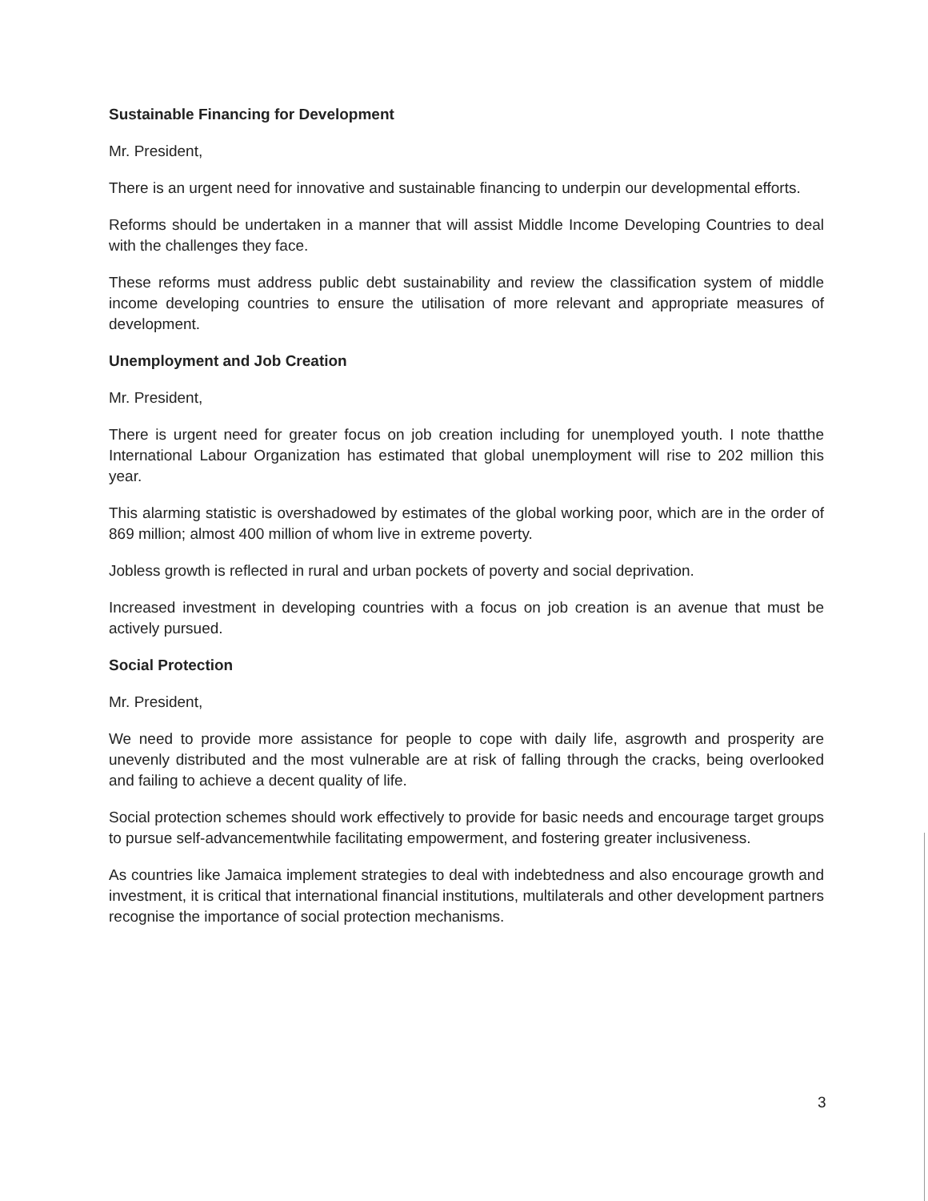Sustainable Financing for Development
Mr. President,
There is an urgent need for innovative and sustainable financing to underpin our developmental efforts.
Reforms should be undertaken in a manner that will assist Middle Income Developing Countries to deal with the challenges they face.
These reforms must address public debt sustainability and review the classification system of middle income developing countries to ensure the utilisation of more relevant and appropriate measures of development.
Unemployment and Job Creation
Mr. President,
There is urgent need for greater focus on job creation including for unemployed youth. I note thatthe International Labour Organization has estimated that global unemployment will rise to 202 million this year.
This alarming statistic is overshadowed by estimates of the global working poor, which are in the order of 869 million; almost 400 million of whom live in extreme poverty.
Jobless growth is reflected in rural and urban pockets of poverty and social deprivation.
Increased investment in developing countries with a focus on job creation is an avenue that must be actively pursued.
Social Protection
Mr. President,
We need to provide more assistance for people to cope with daily life, asgrowth and prosperity are unevenly distributed and the most vulnerable are at risk of falling through the cracks, being overlooked and failing to achieve a decent quality of life.
Social protection schemes should work effectively to provide for basic needs and encourage target groups to pursue self-advancementwhile facilitating empowerment, and fostering greater inclusiveness.
As countries like Jamaica implement strategies to deal with indebtedness and also encourage growth and investment, it is critical that international financial institutions, multilaterals and other development partners recognise the importance of social protection mechanisms.
3